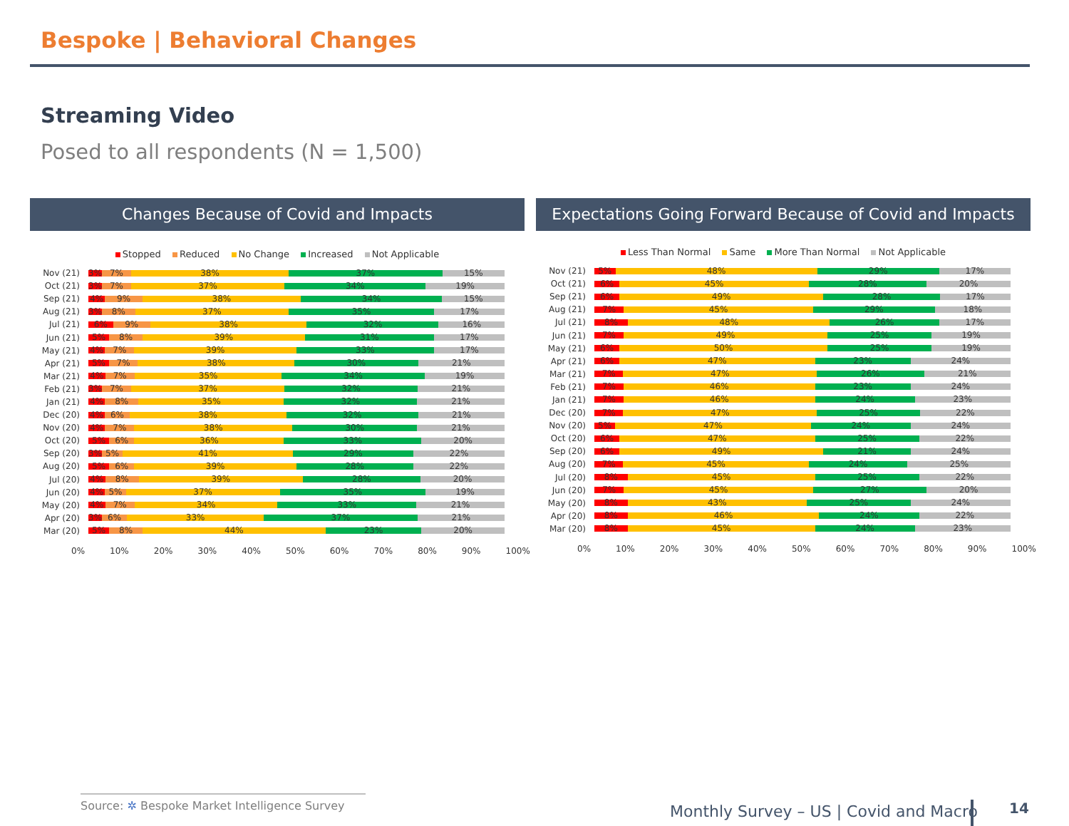Bespoke | Behavioral Changes
Streaming Video
Posed to all respondents (N = 1,500)
Changes Because of Covid and Impacts
Stopped Reduced No Change Increased Not Applicable
Nov (21)
3% 7% 38% 37% 15%
Oct (21)
3% 7% 37% 34% 19%
Sep (21)
4% 9% 38% 34% 15%
Aug (21)
3% 8% 37% 35% 17%
Jul (21)
6% 9% 38% 32% 16%
Jun (21)
5% 8% 39% 31% 17%
May (21)
4% 7% 39% 33% 17%
Apr (21)
5% 7% 38% 30% 21%
Mar (21)
4% 7% 35% 34% 19%
Feb (21)
3% 7% 37% 32% 21%
Jan (21)
4% 8% 35% 32% 21%
Dec (20)
4% 6% 38% 32% 21%
Nov (20)
4% 7% 38% 30% 21%
Oct (20)
5% 6% 36% 33% 20%
Sep (20)
3% 5% 41% 29% 22%
Aug (20)
5% 6% 39% 28% 22%
Jul (20)
4% 8% 39% 28% 20%
Jun (20)
4% 5% 37% 35% 19%
May (20)
4% 7% 34% 33% 21%
Apr (20)
3% 6% 33% 37% 21%
Mar (20)
5% 8% 44% 23% 20%
0% 10% 20% 30% 40% 50% 60% 70% 80% 90% 100%
Expectations Going Forward Because of Covid and Impacts
Less Than Normal Same More Than Normal Not Applicable
Nov (21)
5% 48% 29% 17%
Oct (21)
6% 45% 28% 20%
Sep (21)
6% 49% 28% 17%
Aug (21)
7% 45% 29% 18%
Jul (21)
8% 48% 26% 17%
Jun (21)
7% 49% 25% 19%
May (21)
6% 50% 25% 19%
Apr (21)
6% 47% 23% 24%
Mar (21)
7% 47% 26% 21%
Feb (21)
7% 46% 23% 24%
Jan (21)
7% 46% 24% 23%
Dec (20)
7% 47% 25% 22%
Nov (20)
5% 47% 24% 24%
Oct (20)
6% 47% 25% 22%
Sep (20)
6% 49% 21% 24%
Aug (20)
7% 45% 24% 25%
Jul (20)
8% 45% 25% 22%
Jun (20)
7% 45% 27% 20%
May (20)
8% 43% 25% 24%
Apr (20)
8% 46% 24% 22%
Mar (20)
8% 45% 24% 23%
0% 10% 20% 30% 40% 50% 60% 70% 80% 90% 100%
Source: ✲ Bespoke Market Intelligence Survey
Monthly Survey – US | Covid and Macro
14